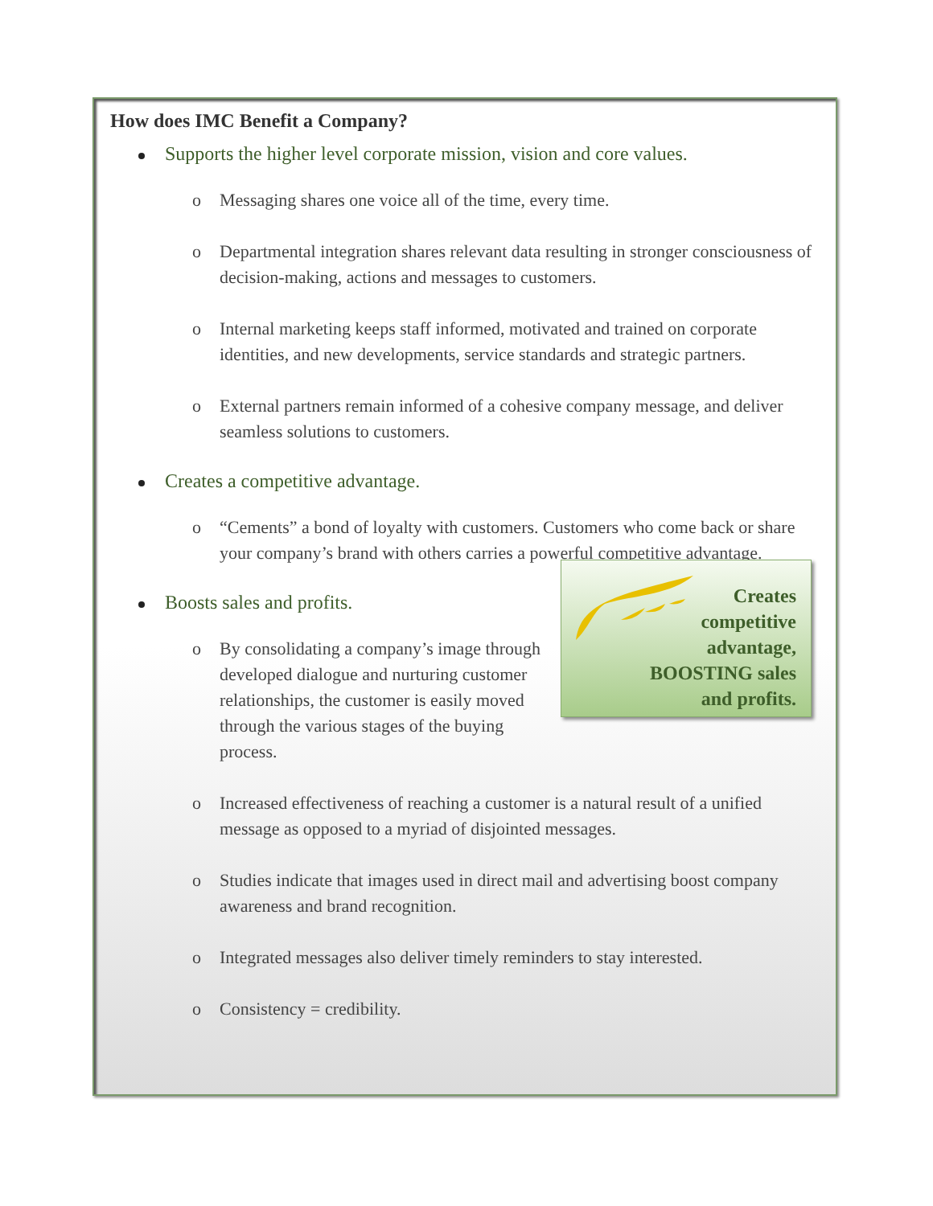How does IMC Benefit a Company?
Supports the higher level corporate mission, vision and core values.
o Messaging shares one voice all of the time, every time.
o Departmental integration shares relevant data resulting in stronger consciousness of decision-making, actions and messages to customers.
o Internal marketing keeps staff informed, motivated and trained on corporate identities, and new developments, service standards and strategic partners.
o External partners remain informed of a cohesive company message, and deliver seamless solutions to customers.
Creates a competitive advantage.
o “Cements” a bond of loyalty with customers. Customers who come back or share your company’s brand with others carries a powerful competitive advantage.
Creates
competitive
advantage,
BOOSTING sales
and profits.
Boosts sales and profits.
o By consolidating a company’s image through developed dialogue and nurturing customer relationships, the customer is easily moved through the various stages of the buying process.
o Increased effectiveness of reaching a customer is a natural result of a unified message as opposed to a myriad of disjointed messages.
o Studies indicate that images used in direct mail and advertising boost company awareness and brand recognition.
o Integrated messages also deliver timely reminders to stay interested.
o Consistency = credibility.